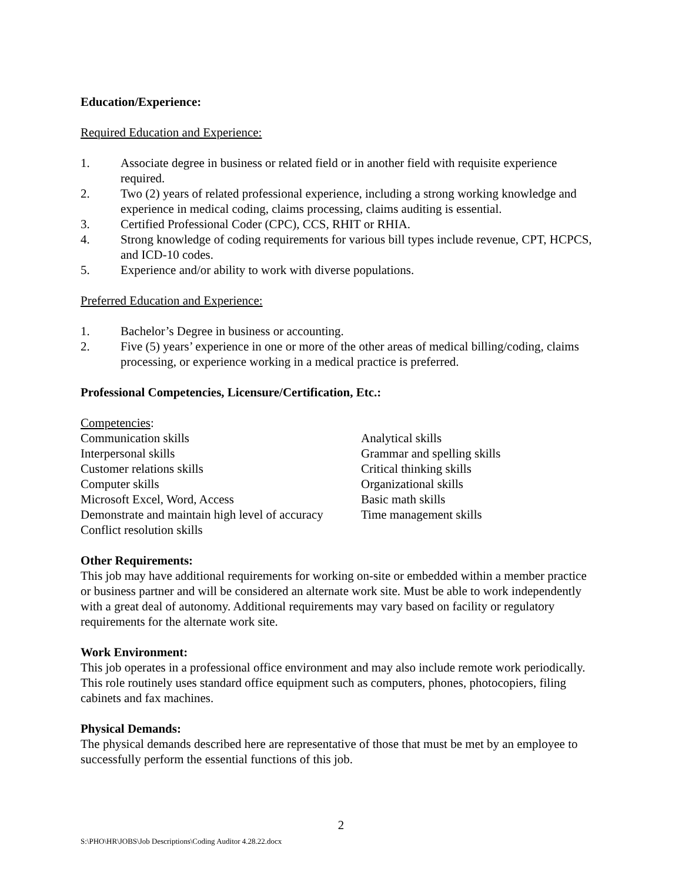Education/Experience:
Required Education and Experience:
1. Associate degree in business or related field or in another field with requisite experience required.
2. Two (2) years of related professional experience, including a strong working knowledge and experience in medical coding, claims processing, claims auditing is essential.
3. Certified Professional Coder (CPC), CCS, RHIT or RHIA.
4. Strong knowledge of coding requirements for various bill types include revenue, CPT, HCPCS, and ICD-10 codes.
5. Experience and/or ability to work with diverse populations.
Preferred Education and Experience:
1. Bachelor’s Degree in business or accounting.
2. Five (5) years’ experience in one or more of the other areas of medical billing/coding, claims processing, or experience working in a medical practice is preferred.
Professional Competencies, Licensure/Certification, Etc.:
Competencies:
Communication skills
Interpersonal skills
Customer relations skills
Computer skills
Microsoft Excel, Word, Access
Demonstrate and maintain high level of accuracy
Conflict resolution skills
Analytical skills
Grammar and spelling skills
Critical thinking skills
Organizational skills
Basic math skills
Time management skills
Other Requirements:
This job may have additional requirements for working on-site or embedded within a member practice or business partner and will be considered an alternate work site. Must be able to work independently with a great deal of autonomy. Additional requirements may vary based on facility or regulatory requirements for the alternate work site.
Work Environment:
This job operates in a professional office environment and may also include remote work periodically. This role routinely uses standard office equipment such as computers, phones, photocopiers, filing cabinets and fax machines.
Physical Demands:
The physical demands described here are representative of those that must be met by an employee to successfully perform the essential functions of this job.
2
S:\PHO\HR\JOBS\Job Descriptions\Coding Auditor 4.28.22.docx